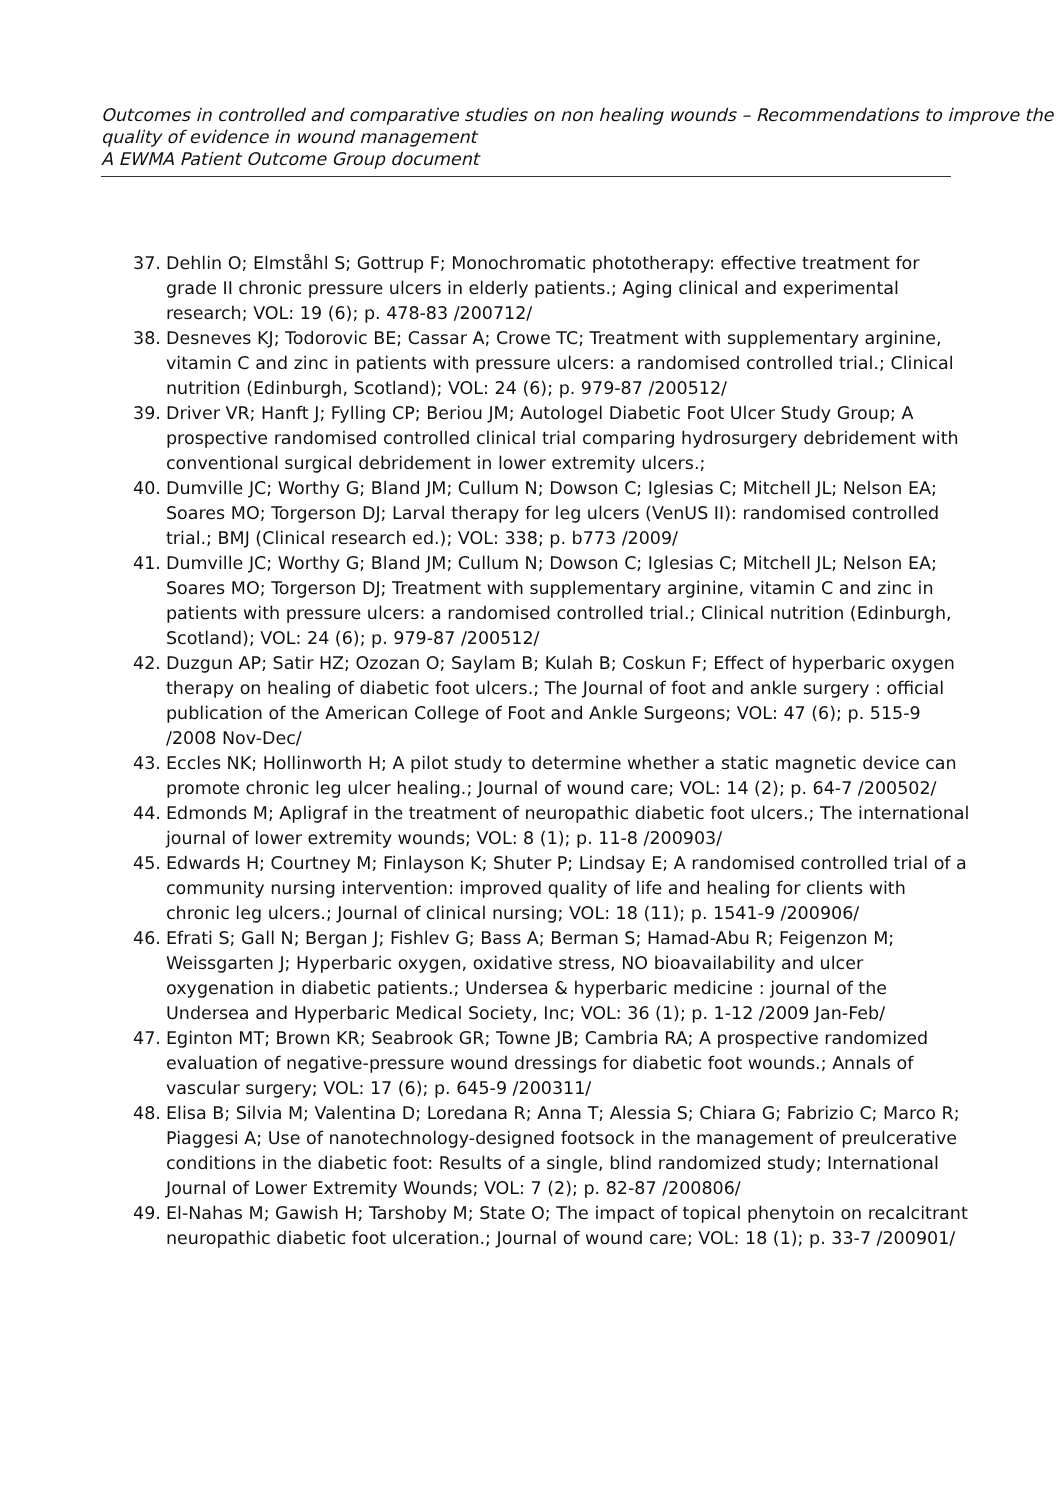Outcomes in controlled and comparative studies on non healing wounds – Recommendations to improve the quality of evidence in wound management
A EWMA Patient Outcome Group document
37. Dehlin O; Elmståhl S; Gottrup F; Monochromatic phototherapy: effective treatment for grade II chronic pressure ulcers in elderly patients.; Aging clinical and experimental research; VOL: 19 (6); p. 478-83 /200712/
38. Desneves KJ; Todorovic BE; Cassar A; Crowe TC; Treatment with supplementary arginine, vitamin C and zinc in patients with pressure ulcers: a randomised controlled trial.; Clinical nutrition (Edinburgh, Scotland); VOL: 24 (6); p. 979-87 /200512/
39. Driver VR; Hanft J; Fylling CP; Beriou JM; Autologel Diabetic Foot Ulcer Study Group; A prospective randomised controlled clinical trial comparing hydrosurgery debridement with conventional surgical debridement in lower extremity ulcers.;
40. Dumville JC; Worthy G; Bland JM; Cullum N; Dowson C; Iglesias C; Mitchell JL; Nelson EA; Soares MO; Torgerson DJ; Larval therapy for leg ulcers (VenUS II): randomised controlled trial.; BMJ (Clinical research ed.); VOL: 338; p. b773 /2009/
41. Dumville JC; Worthy G; Bland JM; Cullum N; Dowson C; Iglesias C; Mitchell JL; Nelson EA; Soares MO; Torgerson DJ; Treatment with supplementary arginine, vitamin C and zinc in patients with pressure ulcers: a randomised controlled trial.; Clinical nutrition (Edinburgh, Scotland); VOL: 24 (6); p. 979-87 /200512/
42. Duzgun AP; Satir HZ; Ozozan O; Saylam B; Kulah B; Coskun F; Effect of hyperbaric oxygen therapy on healing of diabetic foot ulcers.; The Journal of foot and ankle surgery : official publication of the American College of Foot and Ankle Surgeons; VOL: 47 (6); p. 515-9 /2008 Nov-Dec/
43. Eccles NK; Hollinworth H; A pilot study to determine whether a static magnetic device can promote chronic leg ulcer healing.; Journal of wound care; VOL: 14 (2); p. 64-7 /200502/
44. Edmonds M; Apligraf in the treatment of neuropathic diabetic foot ulcers.; The international journal of lower extremity wounds; VOL: 8 (1); p. 11-8 /200903/
45. Edwards H; Courtney M; Finlayson K; Shuter P; Lindsay E; A randomised controlled trial of a community nursing intervention: improved quality of life and healing for clients with chronic leg ulcers.; Journal of clinical nursing; VOL: 18 (11); p. 1541-9 /200906/
46. Efrati S; Gall N; Bergan J; Fishlev G; Bass A; Berman S; Hamad-Abu R; Feigenzon M; Weissgarten J; Hyperbaric oxygen, oxidative stress, NO bioavailability and ulcer oxygenation in diabetic patients.; Undersea & hyperbaric medicine : journal of the Undersea and Hyperbaric Medical Society, Inc; VOL: 36 (1); p. 1-12 /2009 Jan-Feb/
47. Eginton MT; Brown KR; Seabrook GR; Towne JB; Cambria RA; A prospective randomized evaluation of negative-pressure wound dressings for diabetic foot wounds.; Annals of vascular surgery; VOL: 17 (6); p. 645-9 /200311/
48. Elisa B; Silvia M; Valentina D; Loredana R; Anna T; Alessia S; Chiara G; Fabrizio C; Marco R; Piaggesi A; Use of nanotechnology-designed footsock in the management of preulcerative conditions in the diabetic foot: Results of a single, blind randomized study; International Journal of Lower Extremity Wounds; VOL: 7 (2); p. 82-87 /200806/
49. El-Nahas M; Gawish H; Tarshoby M; State O; The impact of topical phenytoin on recalcitrant neuropathic diabetic foot ulceration.; Journal of wound care; VOL: 18 (1); p. 33-7 /200901/